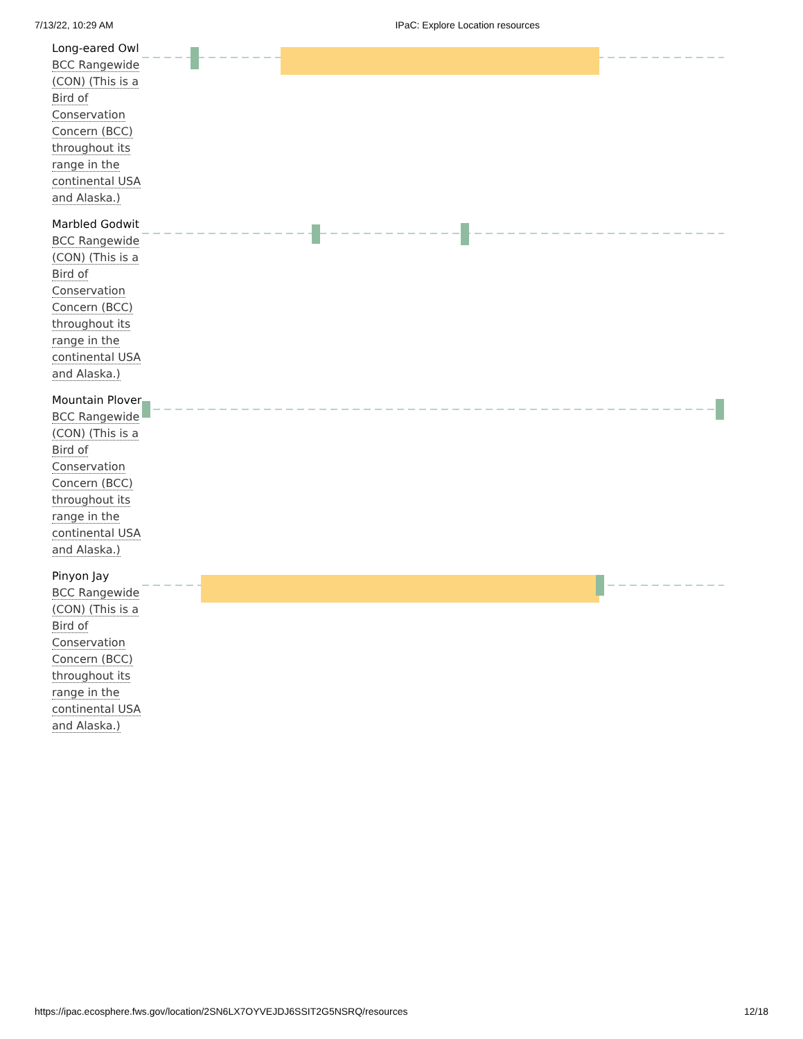7/13/22, 10:29 AM IPaC: Explore Location resources
| Long-eared Owl BCC Rangewide (CON) (This is a Bird of Conservation Concern (BCC) throughout its range in the continental USA and Alaska.) | |
| Marbled Godwit BCC Rangewide (CON) (This is a Bird of Conservation Concern (BCC) throughout its range in the continental USA and Alaska.) | |
| Mountain Plover BCC Rangewide (CON) (This is a Bird of Conservation Concern (BCC) throughout its range in the continental USA and Alaska.) | |
| Pinyon Jay BCC Rangewide (CON) (This is a Bird of Conservation Concern (BCC) throughout its range in the continental USA and Alaska.) | |
https://ipac.ecosphere.fws.gov/location/2SN6LX7OYVEJDJ6SSIT2G5NSRQ/resources 12/18